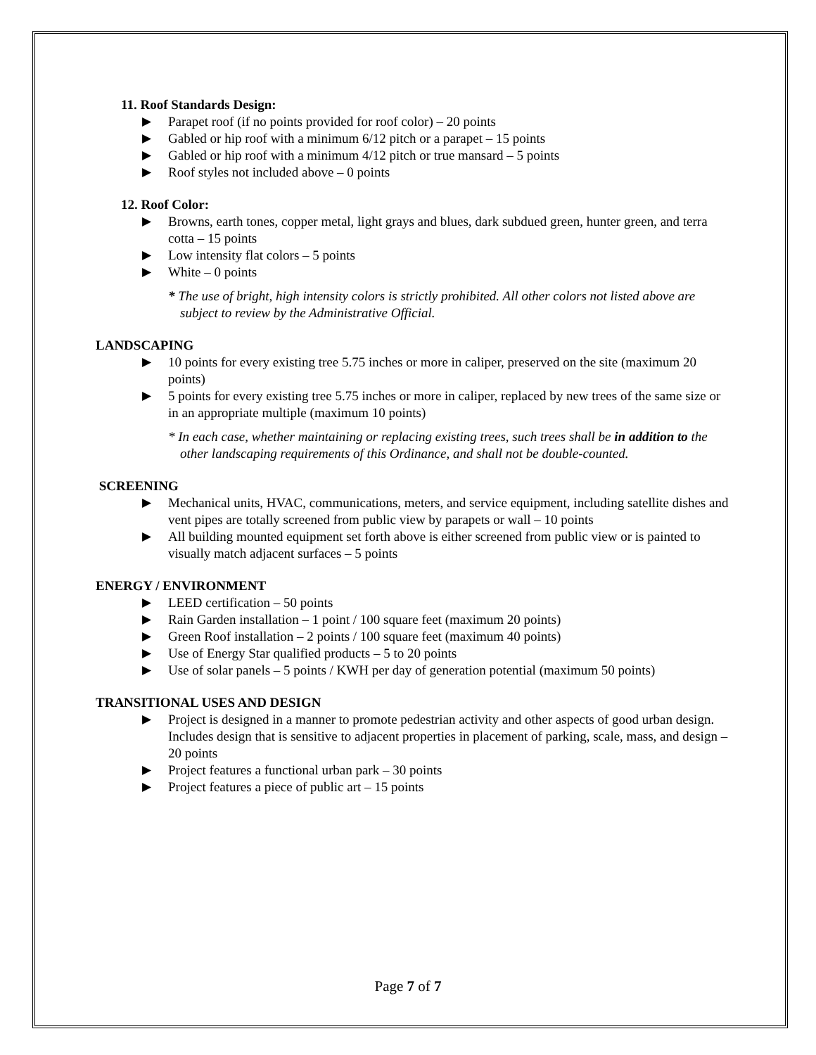11. Roof Standards Design:
▶ Parapet roof (if no points provided for roof color) – 20 points
▶ Gabled or hip roof with a minimum 6/12 pitch or a parapet – 15 points
▶ Gabled or hip roof with a minimum 4/12 pitch or true mansard – 5 points
▶ Roof styles not included above – 0 points
12. Roof Color:
▶ Browns, earth tones, copper metal, light grays and blues, dark subdued green, hunter green, and terra cotta – 15 points
▶ Low intensity flat colors – 5 points
▶ White – 0 points
* The use of bright, high intensity colors is strictly prohibited. All other colors not listed above are subject to review by the Administrative Official.
LANDSCAPING
▶ 10 points for every existing tree 5.75 inches or more in caliper, preserved on the site (maximum 20 points)
▶ 5 points for every existing tree 5.75 inches or more in caliper, replaced by new trees of the same size or in an appropriate multiple (maximum 10 points)
* In each case, whether maintaining or replacing existing trees, such trees shall be in addition to the other landscaping requirements of this Ordinance, and shall not be double-counted.
SCREENING
▶ Mechanical units, HVAC, communications, meters, and service equipment, including satellite dishes and vent pipes are totally screened from public view by parapets or wall – 10 points
▶ All building mounted equipment set forth above is either screened from public view or is painted to visually match adjacent surfaces – 5 points
ENERGY / ENVIRONMENT
▶ LEED certification – 50 points
▶ Rain Garden installation – 1 point / 100 square feet (maximum 20 points)
▶ Green Roof installation – 2 points / 100 square feet (maximum 40 points)
▶ Use of Energy Star qualified products – 5 to 20 points
▶ Use of solar panels – 5 points / KWH per day of generation potential (maximum 50 points)
TRANSITIONAL USES AND DESIGN
▶ Project is designed in a manner to promote pedestrian activity and other aspects of good urban design. Includes design that is sensitive to adjacent properties in placement of parking, scale, mass, and design – 20 points
▶ Project features a functional urban park – 30 points
▶ Project features a piece of public art – 15 points
Page 7 of 7